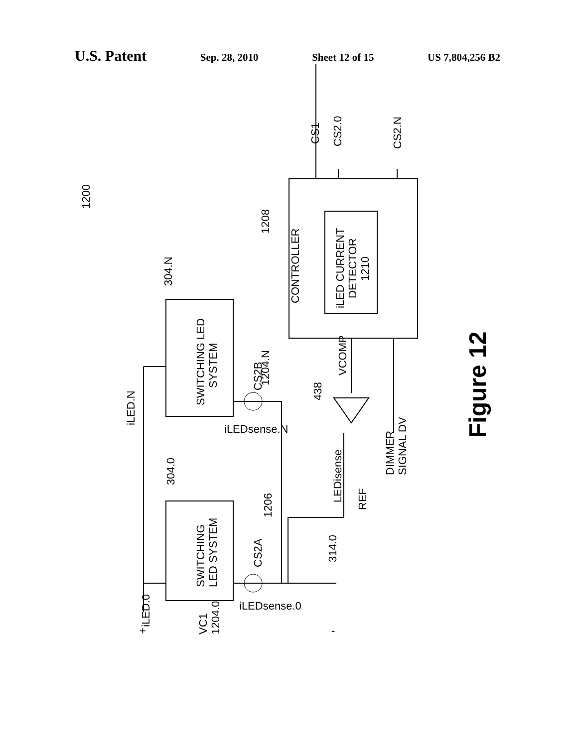U.S. Patent Sep. 28, 2010 Sheet 12 of 15 US 7,804,256 B2
1200
SWITCHING LED
SYSTEM
SWITCHING
LED SYSTEM
CONTROLLER
iLED CURRENT
DETECTOR
1210
1208
304.N
304.0
1206
314.0
438
VCOMP
LEDisense
REF
DIMMER
SIGNAL DV
CS1
CS2.0
CS2.N
CS2B
1204.N
CS2A
iLED.N
iLEDsense.N
iLEDsense.0
iLED.0
VC1
1204.0
+
-
Figure 12